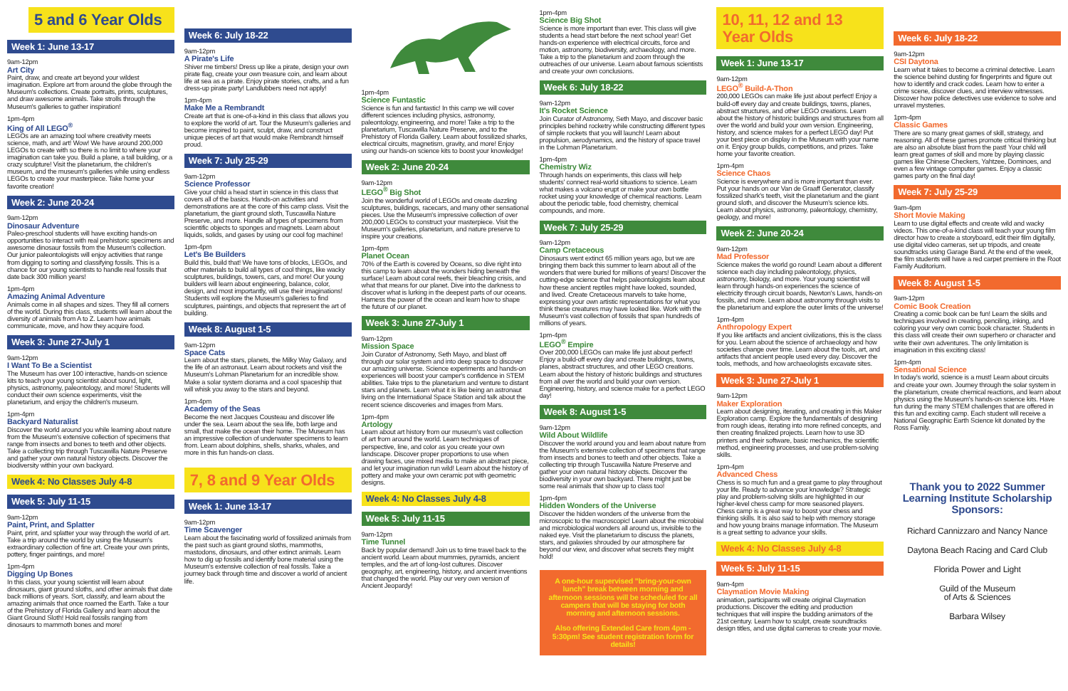5 and 6 Year Olds
Week 1: June 13-17
9am-12pm
Art City
Paint, draw, and create art beyond your wildest imagination. Explore art from around the globe through the Museum's collections. Create portraits, prints, sculptures, and draw awesome animals. Take strolls through the Museum's galleries to gather inspiration!
1pm-4pm
King of All LEGO<sup>®</sup>
LEGOs are an amazing tool where creativity meets science, math, and art! Wow! We have around 200,000 LEGOs to create with so there is no limit to where your imagination can take you. Build a plane, a tall building, or a crazy sculpture! Visit the planetarium, the children's museum, and the museum's galleries while using endless LEGOs to create your masterpiece. Take home your favorite creation!
Week 2: June 20-24
9am-12pm
Dinosaur Adventure
Paleo-preschool students will have exciting hands-on opportunities to interact with real prehistoric specimens and awesome dinosaur fossils from the Museum's collection. Our junior paleontologists will enjoy activities that range from digging to sorting and classifying fossils. This is a chance for our young scientists to handle real fossils that date back 300 million years!
1pm-4pm
Amazing Animal Adventure
Animals come in all shapes and sizes. They fill all corners of the world. During this class, students will learn about the diversity of animals from A to Z. Learn how animals communicate, move, and how they acquire food.
Week 3: June 27-July 1
9am-12pm
I Want To Be a Scientist
The Museum has over 100 interactive, hands-on science kits to teach your young scientist about sound, light, physics, astronomy, paleontology, and more! Students will conduct their own science experiments, visit the planetarium, and enjoy the children's museum.
1pm-4pm
Backyard Naturalist
Discover the world around you while learning about nature from the Museum's extensive collection of specimens that range from insects and bones to teeth and other objects. Take a collecting trip through Tuscawilla Nature Preserve and gather your own natural history objects. Discover the biodiversity within your own backyard.
Week 4: No Classes July 4-8
Week 5: July 11-15
9am-12pm
Paint, Print, and Splatter
Paint, print, and splatter your way through the world of art. Take a trip around the world by using the Museum's extraordinary collection of fine art. Create your own prints, pottery, finger paintings, and more!
1pm-4pm
Digging Up Bones
In this class, your young scientist will learn about dinosaurs, giant ground sloths, and other animals that date back millions of years. Sort, classify, and learn about the amazing animals that once roamed the Earth. Take a tour of the Prehistory of Florida Gallery and learn about the Giant Ground Sloth! Hold real fossils ranging from dinosaurs to mammoth bones and more!
Week 6: July 18-22
9am-12pm
A Pirate's Life
Shiver me timbers! Dress up like a pirate, design your own pirate flag, create your own treasure coin, and learn about life at sea as a pirate. Enjoy pirate stories, crafts, and a fun dress-up pirate party! Landlubbers need not apply!
1pm-4pm
Make Me a Rembrandt
Create art that is one-of-a-kind in this class that allows you to explore the world of art. Tour the Museum's galleries and become inspired to paint, sculpt, draw, and construct unique pieces of art that would make Rembrandt himself proud.
Week 7: July 25-29
9am-12pm
Science Professor
Give your child a head start in science in this class that covers all of the basics. Hands-on activities and demonstrations are at the core of this camp class. Visit the planetarium, the giant ground sloth, Tuscawilla Nature Preserve, and more. Handle all types of specimens from scientific objects to sponges and magnets. Learn about liquids, solids, and gases by using our cool fog machine!
1pm-4pm
Let's Be Builders
Build this, build that! We have tons of blocks, LEGOs, and other materials to build all types of cool things, like wacky sculptures, buildings, towers, cars, and more! Our young builders will learn about engineering, balance, color, design, and most importantly, will use their imaginations! Students will explore the Museum's galleries to find sculptures, paintings, and objects that represent the art of building.
Week 8: August 1-5
9am-12pm
Space Cats
Learn about the stars, planets, the Milky Way Galaxy, and the life of an astronaut. Learn about rockets and visit the Museum's Lohman Planetarium for an incredible show. Make a solar system diorama and a cool spaceship that will whisk you away to the stars and beyond.
1pm-4pm
Academy of the Seas
Become the next Jacques Cousteau and discover life under the sea. Learn about the sea life, both large and small, that make the ocean their home. The Museum has an impressive collection of underwater specimens to learn from. Learn about dolphins, shells, sharks, whales, and more in this fun hands-on class.
7, 8 and 9 Year Olds
Week 1: June 13-17
9am-12pm
Time Scavenger
Learn about the fascinating world of fossilized animals from the past such as giant ground sloths, mammoths, mastodons, dinosaurs, and other extinct animals. Learn how to dig up fossils and identify bone material using the Museum's extensive collection of real fossils. Take a journey back through time and discover a world of ancient life.
1pm-4pm
Science Funtastic
Science is fun and fantastic! In this camp we will cover different sciences including physics, astronomy, paleontology, engineering, and more! Take a trip to the planetarium, Tuscawilla Nature Preserve, and to the Prehistory of Florida Gallery. Learn about fossilized sharks, electrical circuits, magnetism, gravity, and more! Enjoy using our hands-on science kits to boost your knowledge!
Week 2: June 20-24
9am-12pm
LEGO<sup>®</sup> Big Shot
Join the wonderful world of LEGOs and create dazzling sculptures, buildings, racecars, and many other sensational pieces. Use the Museum's impressive collection of over 200,000 LEGOs to construct your masterpiece. Visit the Museum's galleries, planetarium, and nature preserve to inspire your creations.
1pm-4pm
Planet Ocean
70% of the Earth is covered by Oceans, so dive right into this camp to learn about the wonders hiding beneath the surface! Learn about coral reefs, their bleaching crisis, and what that means for our planet. Dive into the darkness to discover what is lurking in the deepest parts of our oceans. Harness the power of the ocean and learn how to shape the future of our planet.
Week 3: June 27-July 1
9am-12pm
Mission Space
Join Curator of Astronomy, Seth Mayo, and blast off through our solar system and into deep space to discover our amazing universe. Science experiments and hands-on experiences will boost your camper's confidence in STEM abilities. Take trips to the planetarium and venture to distant stars and planets. Learn what it is like being an astronaut living on the International Space Station and talk about the recent science discoveries and images from Mars.
1pm-4pm
Artology
Learn about art history from our museum's vast collection of art from around the world. Learn techniques of perspective, line, and color as you create your own landscape. Discover proper proportions to use when drawing faces, use mixed media to make an abstract piece, and let your imagination run wild! Learn about the history of pottery and make your own ceramic pot with geometric designs.
Week 4: No Classes July 4-8
Week 5: July 11-15
9am-12pm
Time Tunnel
Back by popular demand! Join us to time travel back to the ancient world. Learn about mummies, pyramids, ancient temples, and the art of long-lost cultures. Discover geography, art, engineering, history, and ancient inventions that changed the world. Play our very own version of Ancient Jeopardy!
1pm-4pm
Science Big Shot
Science is more important than ever. This class will give students a head start before the next school year! Get hands-on experience with electrical circuits, force and motion, astronomy, biodiversity, archaeology, and more. Take a trip to the planetarium and zoom through the outreaches of our universe. Learn about famous scientists and create your own conclusions.
Week 6: July 18-22
9am-12pm
It's Rocket Science
Join Curator of Astronomy, Seth Mayo, and discover basic principles behind rocketry while constructing different types of simple rockets that you will launch! Learn about propulsion, aerodynamics, and the history of space travel in the Lohman Planetarium.
1pm-4pm
Chemistry Wiz
Through hands on experiments, this class will help students' connect real-world situations to science. Learn what makes a volcano erupt or make your own bottle rocket using your knowledge of chemical reactions. Learn about the periodic table, food chemistry, chemical compounds, and more.
Week 7: July 25-29
9am-12pm
Camp Cretaceous
Dinosaurs went extinct 65 million years ago, but we are bringing them back this summer to learn about all of the wonders that were buried for millions of years! Discover the cutting-edge science that helps paleontologists learn about how these ancient reptiles might have looked, sounded, and lived. Create Cretaceous marvels to take home, expressing your own artistic representations for what you think these creatures may have looked like. Work with the Museum's vast collection of fossils that span hundreds of millions of years.
1pm-4pm
LEGO<sup>®</sup> Empire
Over 200,000 LEGOs can make life just about perfect! Enjoy a build-off every day and create buildings, towns, planes, abstract structures, and other LEGO creations. Learn about the history of historic buildings and structures from all over the world and build your own version. Engineering, history, and science make for a perfect LEGO day!
Week 8: August 1-5
9am-12pm
Wild About Wildlife
Discover the world around you and learn about nature from the Museum's extensive collection of specimens that range from insects and bones to teeth and other objects. Take a collecting trip through Tuscawilla Nature Preserve and gather your own natural history objects. Discover the biodiversity in your own backyard. There might just be some real animals that show up to class too!
1pm-4pm
Hidden Wonders of the Universe
Discover the hidden wonders of the universe from the microscopic to the macroscopic! Learn about the microbial and microbiological wonders all around us, invisible to the naked eye. Visit the planetarium to discuss the planets, stars, and galaxies shrouded by our atmosphere far beyond our view, and discover what secrets they might hold!
A one-hour supervised "bring-your-own lunch" break between morning and afternoon sessions will be scheduled for all campers that will be staying for both morning and afternoon sessions.
Also offering Extended Care from 4pm - 5:30pm! See student registration form for details!
10, 11, 12 and 13 Year Olds
Week 1: June 13-17
9am-12pm
LEGO<sup>®</sup> Build-A-Thon
200,000 LEGOs can make life just about perfect! Enjoy a build-off every day and create buildings, towns, planes, abstract structures, and other LEGO creations. Learn about the history of historic buildings and structures from all over the world and build your own version. Engineering, history, and science makes for a perfect LEGO day! Put your best piece on display in the Museum with your name on it. Enjoy group builds, competitions, and prizes. Take home your favorite creation.
1pm-4pm
Science Chaos
Science is everywhere and is more important than ever. Put your hands on our Van de Graaff Generator, classify fossilized shark's teeth, visit the planetarium and the giant ground sloth, and discover the Museum's science kits. Learn about physics, astronomy, paleontology, chemistry, geology, and more!
Week 2: June 20-24
9am-12pm
Mad Professor
Science makes the world go round! Learn about a different science each day including paleontology, physics, astronomy, biology, and more. Your young scientist will learn through hands-on experiences the science of electricity through circuit boards, Newton's Laws, hands-on fossils, and more. Learn about astronomy through visits to the planetarium and explore the outer limits of the universe!
1pm-4pm
Anthropology Expert
If you like artifacts and ancient civilizations, this is the class for you. Learn about the science of archaeology and how societies change over time. Learn about the tools, art, and artifacts that ancient people used every day. Discover the tools, methods, and how archaeologists excavate sites.
Week 3: June 27-July 1
9am-12pm
Maker Exploration
Learn about designing, iterating, and creating in this Maker Exploration camp. Explore the fundamentals of designing from rough ideas, iterating into more refined concepts, and then creating finalized projects. Learn how to use 3D printers and their software, basic mechanics, the scientific method, engineering processes, and use problem-solving skills.
1pm-4pm
Advanced Chess
Chess is so much fun and a great game to play throughout your life. Ready to advance your knowledge? Strategic play and problem-solving skills are highlighted in our higher-level chess camp for more seasoned players. Chess camp is a great way to boost your chess and thinking skills. It is also said to help with memory storage and how young brains manage information. The Museum is a great setting to advance your skills.
Week 4: No Classes July 4-8
Week 5: July 11-15
9am-4pm
Claymation Movie Making
animation, participants will create original Claymation productions. Discover the editing and production techniques that will inspire the budding animators of the 21st century. Learn how to sculpt, create soundtracks design titles, and use digital cameras to create your movie.
Week 6: July 18-22
9am-12pm
CSI Daytona
Learn what it takes to become a criminal detective. Learn the science behind dusting for fingerprints and figure out how to identify and crack codes. Learn how to enter a crime scene, discover clues, and interview witnesses. Discover how police detectives use evidence to solve and unravel mysteries.
1pm-4pm
Classic Games
There are so many great games of skill, strategy, and reasoning. All of these games promote critical thinking but are also an absolute blast from the past! Your child will learn great games of skill and more by playing classic games like Chinese Checkers, Yahtzee, Dominoes, and even a few vintage computer games. Enjoy a classic games party on the final day!
Week 7: July 25-29
9am-4pm
Short Movie Making
Learn to use digital effects and create wild and wacky videos. This one-of-a-kind class will teach your young film director how to create a storyboard, edit their film digitally, use digital video cameras, set up tripods, and create soundtracks using Garage Band. At the end of the week, the film students will have a red carpet premiere in the Root Family Auditorium.
Week 8: August 1-5
9am-12pm
Comic Book Creation
Creating a comic book can be fun! Learn the skills and techniques involved in creating, penciling, inking, and coloring your very own comic book character. Students in this class will create their own superhero or character and write their own adventures. The only limitation is imagination in this exciting class!
1pm-4pm
Sensational Science
In today's world, science is a must! Learn about circuits and create your own. Journey through the solar system in the planetarium, create chemical reactions, and learn about physics using the Museum's hands-on science kits. Have fun during the many STEM challenges that are offered in this fun and exciting camp. Each student will receive a National Geographic Earth Science kit donated by the Ross Family.
Thank you to 2022 Summer Learning Institute Scholarship Sponsors:
Richard Cannizzaro and Nancy Nance
Daytona Beach Racing and Card Club
Florida Power and Light
Guild of the Museum
of Arts & Sciences
Barbara Wilsey